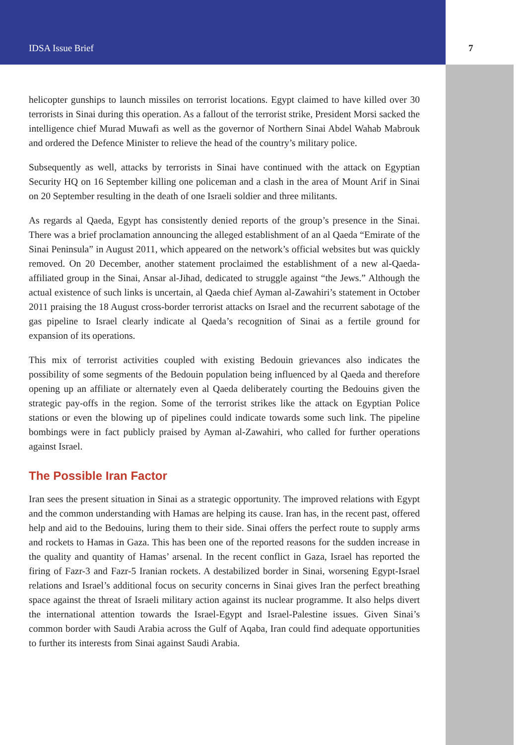IDSA Issue Brief 7
helicopter gunships to launch missiles on terrorist locations. Egypt claimed to have killed over 30 terrorists in Sinai during this operation. As a fallout of the terrorist strike, President Morsi sacked the intelligence chief Murad Muwafi as well as the governor of Northern Sinai Abdel Wahab Mabrouk and ordered the Defence Minister to relieve the head of the country’s military police.
Subsequently as well, attacks by terrorists in Sinai have continued with the attack on Egyptian Security HQ on 16 September killing one policeman and a clash in the area of Mount Arif in Sinai on 20 September resulting in the death of one Israeli soldier and three militants.
As regards al Qaeda, Egypt has consistently denied reports of the group’s presence in the Sinai. There was a brief proclamation announcing the alleged establishment of an al Qaeda “Emirate of the Sinai Peninsula” in August 2011, which appeared on the network’s official websites but was quickly removed. On 20 December, another statement proclaimed the establishment of a new al-Qaeda-affiliated group in the Sinai, Ansar al-Jihad, dedicated to struggle against “the Jews.” Although the actual existence of such links is uncertain, al Qaeda chief Ayman al-Zawahiri’s statement in October 2011 praising the 18 August cross-border terrorist attacks on Israel and the recurrent sabotage of the gas pipeline to Israel clearly indicate al Qaeda’s recognition of Sinai as a fertile ground for expansion of its operations.
This mix of terrorist activities coupled with existing Bedouin grievances also indicates the possibility of some segments of the Bedouin population being influenced by al Qaeda and therefore opening up an affiliate or alternately even al Qaeda deliberately courting the Bedouins given the strategic pay-offs in the region. Some of the terrorist strikes like the attack on Egyptian Police stations or even the blowing up of pipelines could indicate towards some such link. The pipeline bombings were in fact publicly praised by Ayman al-Zawahiri, who called for further operations against Israel.
The Possible Iran Factor
Iran sees the present situation in Sinai as a strategic opportunity. The improved relations with Egypt and the common understanding with Hamas are helping its cause. Iran has, in the recent past, offered help and aid to the Bedouins, luring them to their side. Sinai offers the perfect route to supply arms and rockets to Hamas in Gaza. This has been one of the reported reasons for the sudden increase in the quality and quantity of Hamas’ arsenal. In the recent conflict in Gaza, Israel has reported the firing of Fazr-3 and Fazr-5 Iranian rockets. A destabilized border in Sinai, worsening Egypt-Israel relations and Israel’s additional focus on security concerns in Sinai gives Iran the perfect breathing space against the threat of Israeli military action against its nuclear programme. It also helps divert the international attention towards the Israel-Egypt and Israel-Palestine issues. Given Sinai’s common border with Saudi Arabia across the Gulf of Aqaba, Iran could find adequate opportunities to further its interests from Sinai against Saudi Arabia.